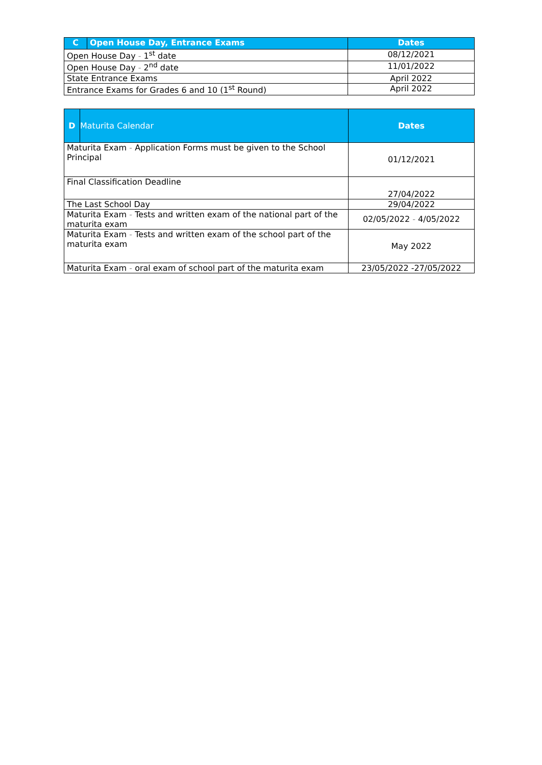| C | Open House Day, Entrance Exams | Dates |
| --- | --- | --- |
| Open House Day - 1<sup>st</sup> date | | 08/12/2021 |
| Open House Day - 2<sup>nd</sup> date | | 11/01/2022 |
| State Entrance Exams | | April 2022 |
| Entrance Exams for Grades 6 and 10 (1<sup>st</sup> Round) | | April 2022 |
| D | Maturita Calendar | Dates |
| --- | --- | --- |
| Maturita Exam - Application Forms must be given to the School Principal | | 01/12/2021 |
| Final Classification Deadline | | 27/04/2022 |
| The Last School Day | | 29/04/2022 |
| Maturita Exam - Tests and written exam of the national part of the maturita exam | | 02/05/2022 - 4/05/2022 |
| Maturita Exam - Tests and written exam of the school part of the maturita exam | | May 2022 |
| Maturita Exam - oral exam of school part of the maturita exam | | 23/05/2022 -27/05/2022 |